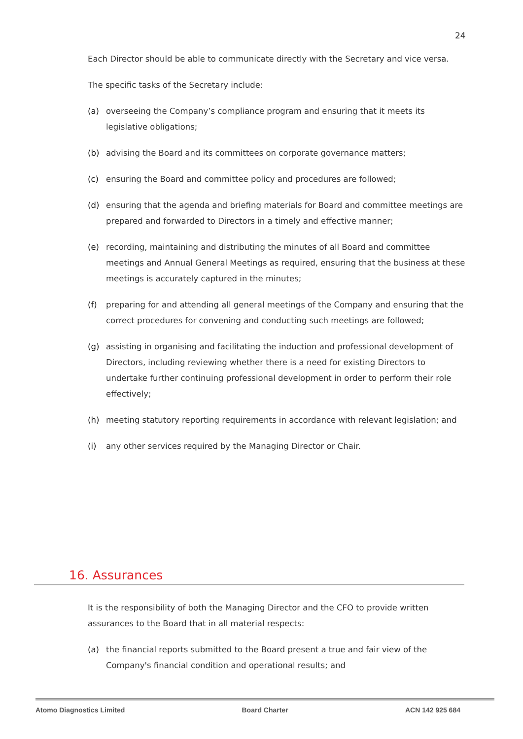24
Each Director should be able to communicate directly with the Secretary and vice versa.
The specific tasks of the Secretary include:
(a) overseeing the Company’s compliance program and ensuring that it meets its legislative obligations;
(b) advising the Board and its committees on corporate governance matters;
(c) ensuring the Board and committee policy and procedures are followed;
(d) ensuring that the agenda and briefing materials for Board and committee meetings are prepared and forwarded to Directors in a timely and effective manner;
(e) recording, maintaining and distributing the minutes of all Board and committee meetings and Annual General Meetings as required, ensuring that the business at these meetings is accurately captured in the minutes;
(f) preparing for and attending all general meetings of the Company and ensuring that the correct procedures for convening and conducting such meetings are followed;
(g) assisting in organising and facilitating the induction and professional development of Directors, including reviewing whether there is a need for existing Directors to undertake further continuing professional development in order to perform their role effectively;
(h) meeting statutory reporting requirements in accordance with relevant legislation; and
(i) any other services required by the Managing Director or Chair.
16. Assurances
It is the responsibility of both the Managing Director and the CFO to provide written assurances to the Board that in all material respects:
(a) the financial reports submitted to the Board present a true and fair view of the Company's financial condition and operational results; and
Atomo Diagnostics Limited Board Charter ACN 142 925 684